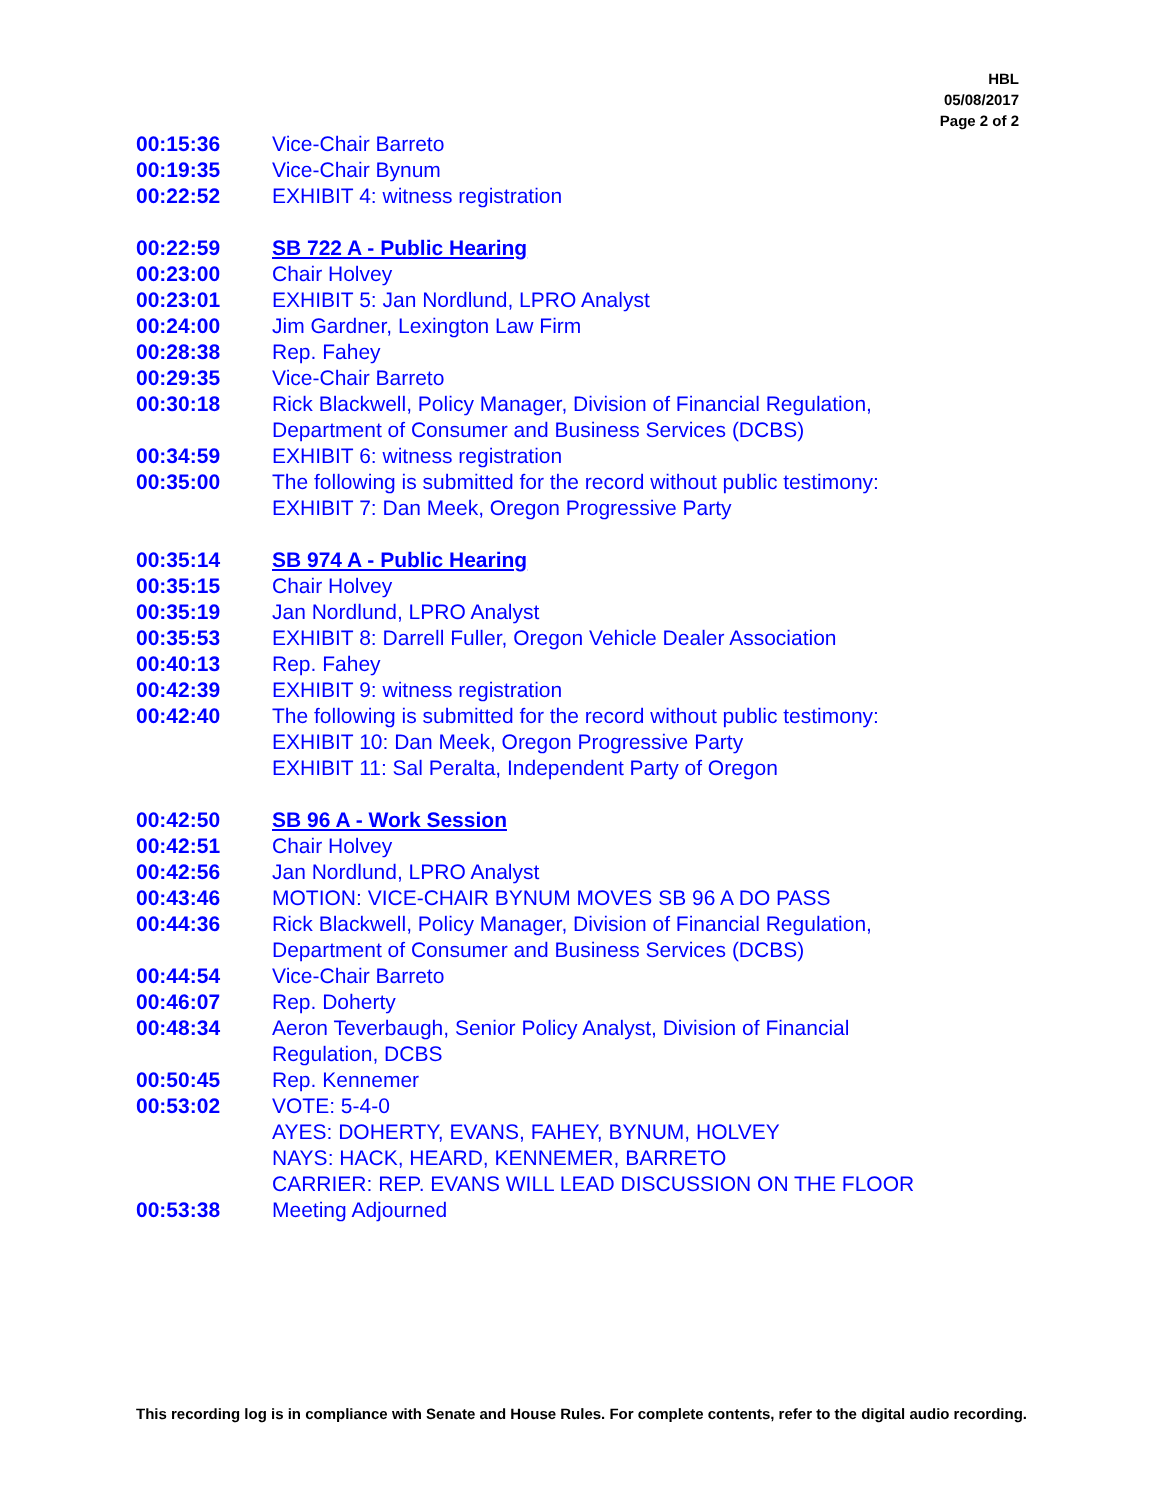HBL
05/08/2017
Page 2 of 2
| 00:15:36 | Vice-Chair Barreto |
| 00:19:35 | Vice-Chair Bynum |
| 00:22:52 | EXHIBIT 4: witness registration |
| 00:22:59 | SB 722 A - Public Hearing |
| 00:23:00 | Chair Holvey |
| 00:23:01 | EXHIBIT 5: Jan Nordlund, LPRO Analyst |
| 00:24:00 | Jim Gardner, Lexington Law Firm |
| 00:28:38 | Rep. Fahey |
| 00:29:35 | Vice-Chair Barreto |
| 00:30:18 | Rick Blackwell, Policy Manager, Division of Financial Regulation, Department of Consumer and Business Services (DCBS) |
| 00:34:59 | EXHIBIT 6: witness registration |
| 00:35:00 | The following is submitted for the record without public testimony: EXHIBIT 7: Dan Meek, Oregon Progressive Party |
| 00:35:14 | SB 974 A - Public Hearing |
| 00:35:15 | Chair Holvey |
| 00:35:19 | Jan Nordlund, LPRO Analyst |
| 00:35:53 | EXHIBIT 8: Darrell Fuller, Oregon Vehicle Dealer Association |
| 00:40:13 | Rep. Fahey |
| 00:42:39 | EXHIBIT 9: witness registration |
| 00:42:40 | The following is submitted for the record without public testimony: EXHIBIT 10: Dan Meek, Oregon Progressive Party EXHIBIT 11: Sal Peralta, Independent Party of Oregon |
| 00:42:50 | SB 96 A - Work Session |
| 00:42:51 | Chair Holvey |
| 00:42:56 | Jan Nordlund, LPRO Analyst |
| 00:43:46 | MOTION: VICE-CHAIR BYNUM MOVES SB 96 A DO PASS |
| 00:44:36 | Rick Blackwell, Policy Manager, Division of Financial Regulation, Department of Consumer and Business Services (DCBS) |
| 00:44:54 | Vice-Chair Barreto |
| 00:46:07 | Rep. Doherty |
| 00:48:34 | Aeron Teverbaugh, Senior Policy Analyst, Division of Financial Regulation, DCBS |
| 00:50:45 | Rep. Kennemer |
| 00:53:02 | VOTE: 5-4-0 AYES: DOHERTY, EVANS, FAHEY, BYNUM, HOLVEY NAYS: HACK, HEARD, KENNEMER, BARRETO CARRIER: REP. EVANS WILL LEAD DISCUSSION ON THE FLOOR |
| 00:53:38 | Meeting Adjourned |
This recording log is in compliance with Senate and House Rules. For complete contents, refer to the digital audio recording.